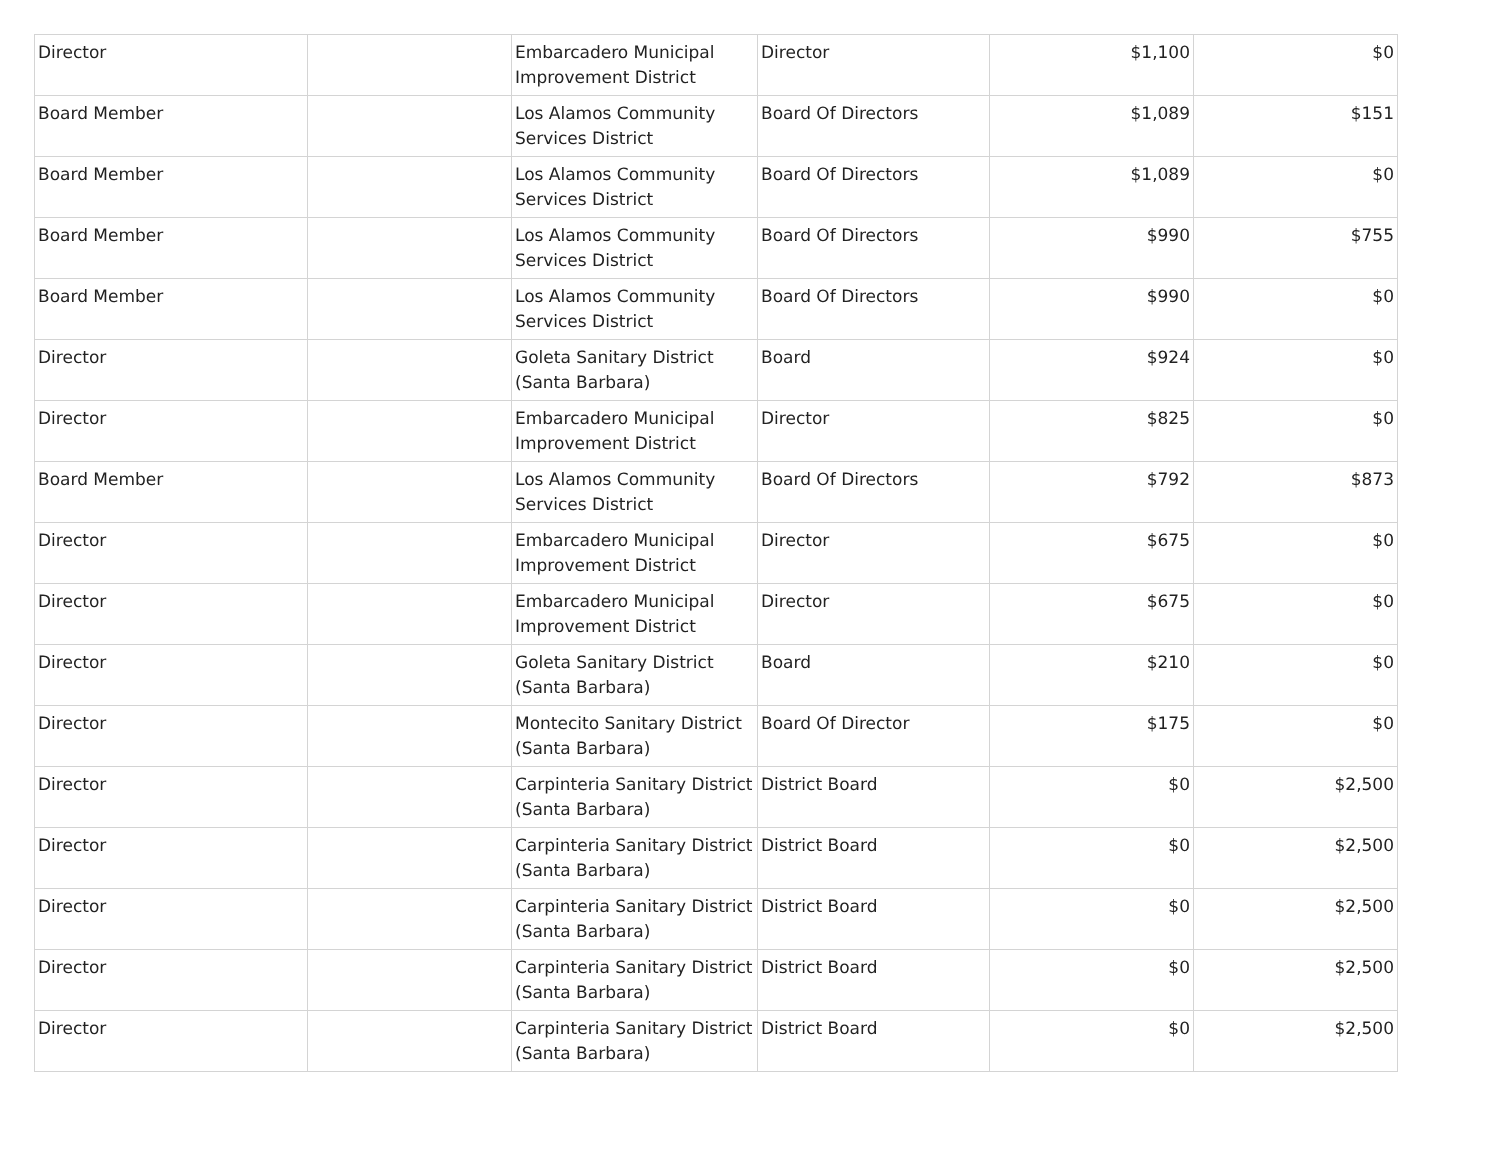| Director | | Embarcadero Municipal Improvement District | Director | $1,100 | $0 |
| Board Member | | Los Alamos Community Services District | Board Of Directors | $1,089 | $151 |
| Board Member | | Los Alamos Community Services District | Board Of Directors | $1,089 | $0 |
| Board Member | | Los Alamos Community Services District | Board Of Directors | $990 | $755 |
| Board Member | | Los Alamos Community Services District | Board Of Directors | $990 | $0 |
| Director | | Goleta Sanitary District (Santa Barbara) | Board | $924 | $0 |
| Director | | Embarcadero Municipal Improvement District | Director | $825 | $0 |
| Board Member | | Los Alamos Community Services District | Board Of Directors | $792 | $873 |
| Director | | Embarcadero Municipal Improvement District | Director | $675 | $0 |
| Director | | Embarcadero Municipal Improvement District | Director | $675 | $0 |
| Director | | Goleta Sanitary District (Santa Barbara) | Board | $210 | $0 |
| Director | | Montecito Sanitary District (Santa Barbara) | Board Of Director | $175 | $0 |
| Director | | Carpinteria Sanitary District (Santa Barbara) | District Board | $0 | $2,500 |
| Director | | Carpinteria Sanitary District (Santa Barbara) | District Board | $0 | $2,500 |
| Director | | Carpinteria Sanitary District (Santa Barbara) | District Board | $0 | $2,500 |
| Director | | Carpinteria Sanitary District (Santa Barbara) | District Board | $0 | $2,500 |
| Director | | Carpinteria Sanitary District (Santa Barbara) | District Board | $0 | $2,500 |